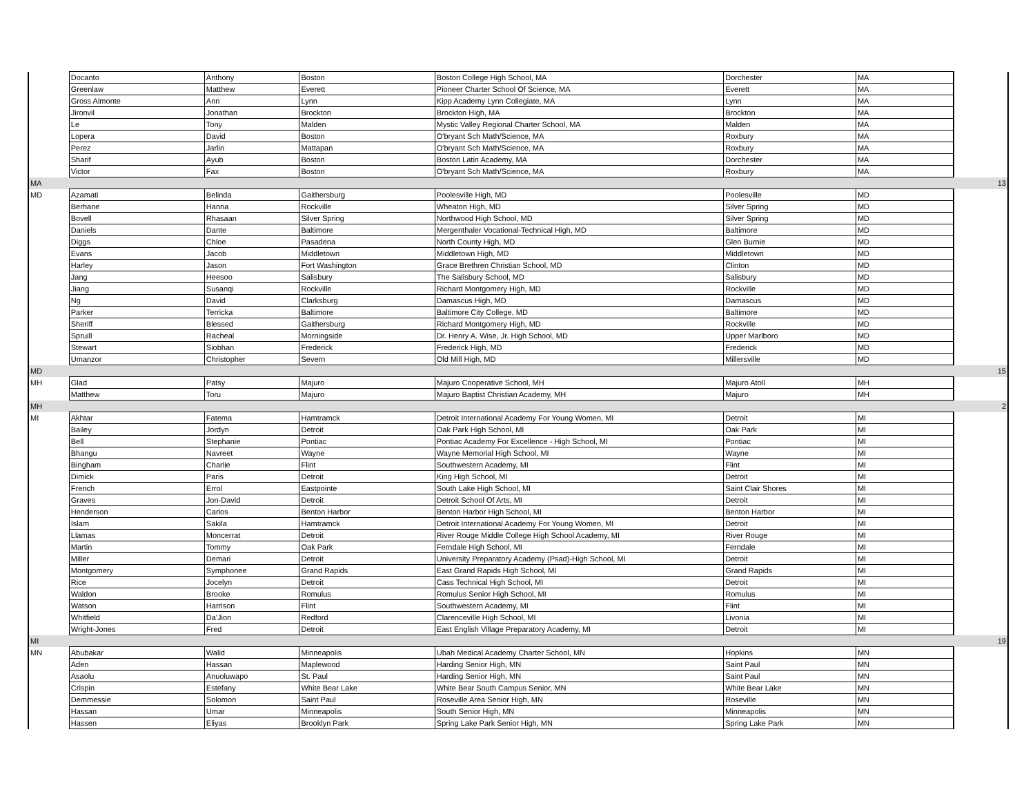| | Docanto | Anthony | Boston | Boston College High School, MA | Dorchester | MA | |
| | Greenlaw | Matthew | Everett | Pioneer Charter School Of Science, MA | Everett | MA | |
| | Gross Almonte | Ann | Lynn | Kipp Academy Lynn Collegiate, MA | Lynn | MA | |
| | Jironvil | Jonathan | Brockton | Brockton High, MA | Brockton | MA | |
| | Le | Tony | Malden | Mystic Valley Regional Charter School, MA | Malden | MA | |
| | Lopera | David | Boston | O'bryant Sch Math/Science, MA | Roxbury | MA | |
| | Perez | Jarlin | Mattapan | O'bryant Sch Math/Science, MA | Roxbury | MA | |
| | Sharif | Ayub | Boston | Boston Latin Academy, MA | Dorchester | MA | |
| | Victor | Fax | Boston | O'bryant Sch Math/Science, MA | Roxbury | MA | |
| MA | | | | | | | 13 |
| MD | Azamati | Belinda | Gaithersburg | Poolesville High, MD | Poolesville | MD | |
| | Berhane | Hanna | Rockville | Wheaton High, MD | Silver Spring | MD | |
| | Bovell | Rhasaan | Silver Spring | Northwood High School, MD | Silver Spring | MD | |
| | Daniels | Dante | Baltimore | Mergenthaler Vocational-Technical High, MD | Baltimore | MD | |
| | Diggs | Chloe | Pasadena | North County High, MD | Glen Burnie | MD | |
| | Evans | Jacob | Middletown | Middletown High, MD | Middletown | MD | |
| | Harley | Jason | Fort Washington | Grace Brethren Christian School, MD | Clinton | MD | |
| | Jang | Heesoo | Salisbury | The Salisbury School, MD | Salisbury | MD | |
| | Jiang | Susanqi | Rockville | Richard Montgomery High, MD | Rockville | MD | |
| | Ng | David | Clarksburg | Damascus High, MD | Damascus | MD | |
| | Parker | Terricka | Baltimore | Baltimore City College, MD | Baltimore | MD | |
| | Sheriff | Blessed | Gaithersburg | Richard Montgomery High, MD | Rockville | MD | |
| | Spruill | Racheal | Morningside | Dr. Henry A. Wise, Jr. High School, MD | Upper Marlboro | MD | |
| | Stewart | Siobhan | Frederick | Frederick High, MD | Frederick | MD | |
| | Umanzor | Christopher | Severn | Old Mill High, MD | Millersville | MD | |
| MD | | | | | | | 15 |
| MH | Glad | Patsy | Majuro | Majuro Cooperative School, MH | Majuro Atoll | MH | |
| | Matthew | Toru | Majuro | Majuro Baptist Christian Academy, MH | Majuro | MH | |
| MH | | | | | | | 2 |
| MI | Akhtar | Fatema | Hamtramck | Detroit International Academy For Young Women, MI | Detroit | MI | |
| | Bailey | Jordyn | Detroit | Oak Park High School, MI | Oak Park | MI | |
| | Bell | Stephanie | Pontiac | Pontiac Academy For Excellence - High School, MI | Pontiac | MI | |
| | Bhangu | Navreet | Wayne | Wayne Memorial High School, MI | Wayne | MI | |
| | Bingham | Charlie | Flint | Southwestern Academy, MI | Flint | MI | |
| | Dimick | Paris | Detroit | King High School, MI | Detroit | MI | |
| | French | Errol | Eastpointe | South Lake High School, MI | Saint Clair Shores | MI | |
| | Graves | Jon-David | Detroit | Detroit School Of Arts, MI | Detroit | MI | |
| | Henderson | Carlos | Benton Harbor | Benton Harbor High School, MI | Benton Harbor | MI | |
| | Islam | Sakila | Hamtramck | Detroit International Academy For Young Women, MI | Detroit | MI | |
| | Llamas | Moncerrat | Detroit | River Rouge Middle College High School Academy, MI | River Rouge | MI | |
| | Martin | Tommy | Oak Park | Ferndale High School, MI | Ferndale | MI | |
| | Miller | Demari | Detroit | University Preparatory Academy (Psad)-High School, MI | Detroit | MI | |
| | Montgomery | Symphonee | Grand Rapids | East Grand Rapids High School, MI | Grand Rapids | MI | |
| | Rice | Jocelyn | Detroit | Cass Technical High School, MI | Detroit | MI | |
| | Waldon | Brooke | Romulus | Romulus Senior High School, MI | Romulus | MI | |
| | Watson | Harrison | Flint | Southwestern Academy, MI | Flint | MI | |
| | Whitfield | Da'Jion | Redford | Clarenceville High School, MI | Livonia | MI | |
| | Wright-Jones | Fred | Detroit | East English Village Preparatory Academy, MI | Detroit | MI | |
| MI | | | | | | | 19 |
| MN | Abubakar | Walid | Minneapolis | Ubah Medical Academy Charter School, MN | Hopkins | MN | |
| | Aden | Hassan | Maplewood | Harding Senior High, MN | Saint Paul | MN | |
| | Asaolu | Anuoluwapo | St. Paul | Harding Senior High, MN | Saint Paul | MN | |
| | Crispin | Estefany | White Bear Lake | White Bear South Campus Senior, MN | White Bear Lake | MN | |
| | Demmessie | Solomon | Saint Paul | Roseville Area Senior High, MN | Roseville | MN | |
| | Hassan | Umar | Minneapolis | South Senior High, MN | Minneapolis | MN | |
| | Hassen | Eliyas | Brooklyn Park | Spring Lake Park Senior High, MN | Spring Lake Park | MN | |